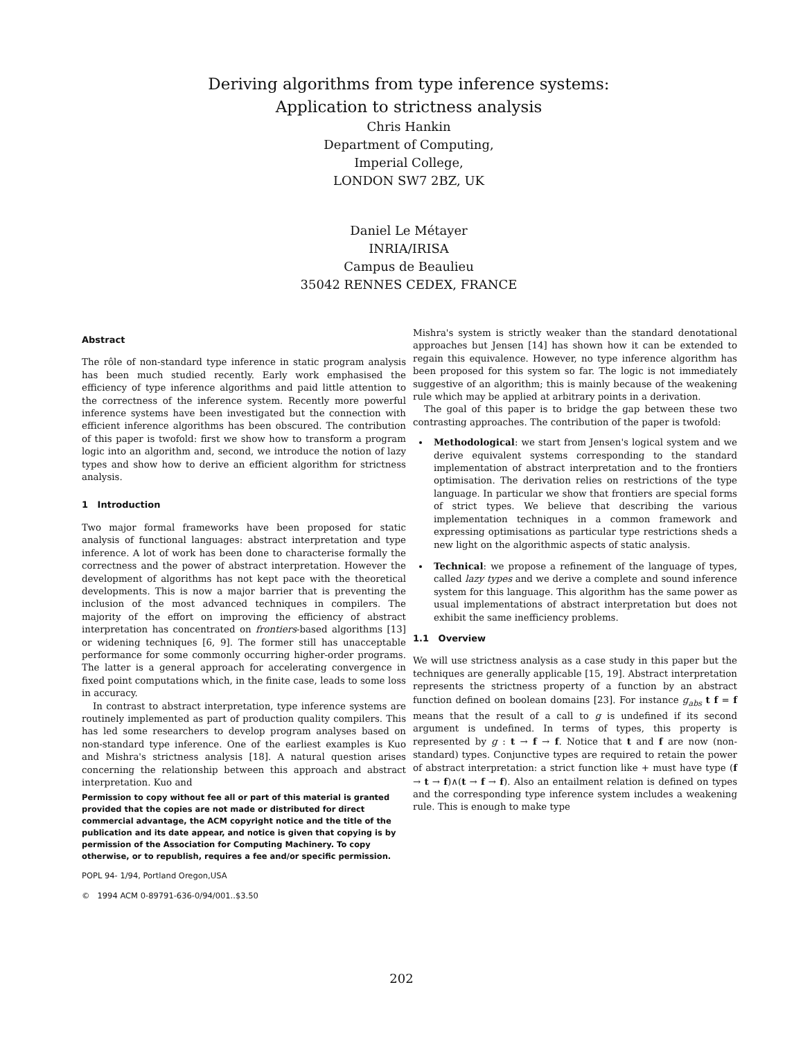Deriving algorithms from type inference systems:
Application to strictness analysis
Chris Hankin
Department of Computing,
Imperial College,
LONDON SW7 2BZ, UK
Daniel Le Métayer
INRIA/IRISA
Campus de Beaulieu
35042 RENNES CEDEX, FRANCE
Abstract
The rôle of non-standard type inference in static program analysis has been much studied recently. Early work emphasised the efficiency of type inference algorithms and paid little attention to the correctness of the inference system. Recently more powerful inference systems have been investigated but the connection with efficient inference algorithms has been obscured. The contribution of this paper is twofold: first we show how to transform a program logic into an algorithm and, second, we introduce the notion of lazy types and show how to derive an efficient algorithm for strictness analysis.
1 Introduction
Two major formal frameworks have been proposed for static analysis of functional languages: abstract interpretation and type inference. A lot of work has been done to characterise formally the correctness and the power of abstract interpretation. However the development of algorithms has not kept pace with the theoretical developments. This is now a major barrier that is preventing the inclusion of the most advanced techniques in compilers. The majority of the effort on improving the efficiency of abstract interpretation has concentrated on frontiers-based algorithms [13] or widening techniques [6, 9]. The former still has unacceptable performance for some commonly occurring higher-order programs. The latter is a general approach for accelerating convergence in fixed point computations which, in the finite case, leads to some loss in accuracy.
In contrast to abstract interpretation, type inference systems are routinely implemented as part of production quality compilers. This has led some researchers to develop program analyses based on non-standard type inference. One of the earliest examples is Kuo and Mishra's strictness analysis [18]. A natural question arises concerning the relationship between this approach and abstract interpretation. Kuo and
Permission to copy without fee all or part of this material is granted provided that the copies are not made or distributed for direct commercial advantage, the ACM copyright notice and the title of the publication and its date appear, and notice is given that copying is by permission of the Association for Computing Machinery. To copy otherwise, or to republish, requires a fee and/or specific permission.
POPL 94- 1/94, Portland Oregon,USA
© 1994 ACM 0-89791-636-0/94/001..$3.50
Mishra's system is strictly weaker than the standard denotational approaches but Jensen [14] has shown how it can be extended to regain this equivalence. However, no type inference algorithm has been proposed for this system so far. The logic is not immediately suggestive of an algorithm; this is mainly because of the weakening rule which may be applied at arbitrary points in a derivation.
The goal of this paper is to bridge the gap between these two contrasting approaches. The contribution of the paper is twofold:
Methodological: we start from Jensen's logical system and we derive equivalent systems corresponding to the standard implementation of abstract interpretation and to the frontiers optimisation. The derivation relies on restrictions of the type language. In particular we show that frontiers are special forms of strict types. We believe that describing the various implementation techniques in a common framework and expressing optimisations as particular type restrictions sheds a new light on the algorithmic aspects of static analysis.
Technical: we propose a refinement of the language of types, called lazy types and we derive a complete and sound inference system for this language. This algorithm has the same power as usual implementations of abstract interpretation but does not exhibit the same inefficiency problems.
1.1 Overview
We will use strictness analysis as a case study in this paper but the techniques are generally applicable [15, 19]. Abstract interpretation represents the strictness property of a function by an abstract function defined on boolean domains [23]. For instance g<sub>abs</sub> t f = f means that the result of a call to g is undefined if its second argument is undefined. In terms of types, this property is represented by g : t → f → f. Notice that t and f are now (non-standard) types. Conjunctive types are required to retain the power of abstract interpretation: a strict function like + must have type (f → t → f)∧(t → f → f). Also an entailment relation is defined on types and the corresponding type inference system includes a weakening rule. This is enough to make type
202